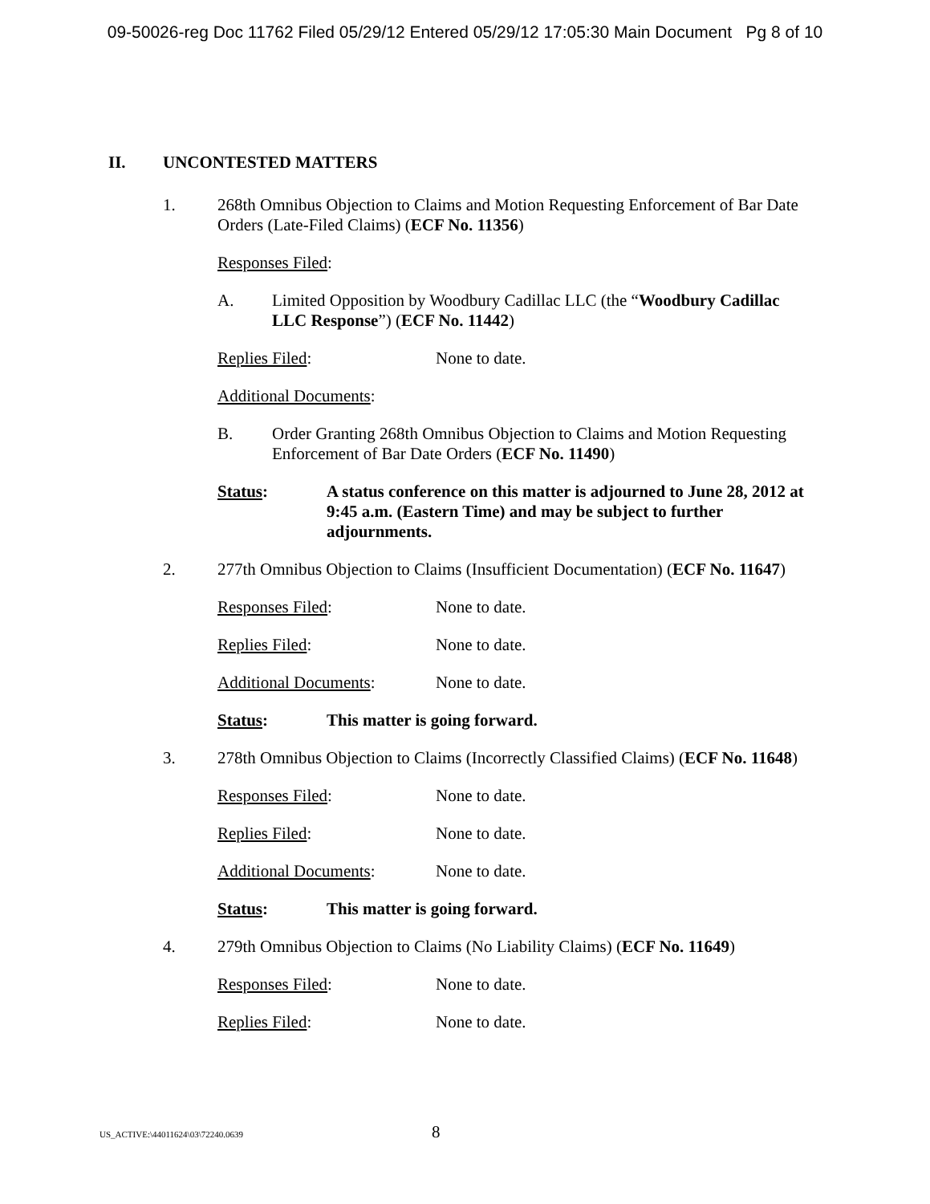09-50026-reg Doc 11762 Filed 05/29/12 Entered 05/29/12 17:05:30 Main Document Pg 8 of 10
II. UNCONTESTED MATTERS
1. 268th Omnibus Objection to Claims and Motion Requesting Enforcement of Bar Date Orders (Late-Filed Claims) (ECF No. 11356)
Responses Filed:
A. Limited Opposition by Woodbury Cadillac LLC (the “Woodbury Cadillac LLC Response”) (ECF No. 11442)
Replies Filed: None to date.
Additional Documents:
B. Order Granting 268th Omnibus Objection to Claims and Motion Requesting Enforcement of Bar Date Orders (ECF No. 11490)
Status: A status conference on this matter is adjourned to June 28, 2012 at 9:45 a.m. (Eastern Time) and may be subject to further adjournments.
2. 277th Omnibus Objection to Claims (Insufficient Documentation) (ECF No. 11647)
Responses Filed: None to date.
Replies Filed: None to date.
Additional Documents: None to date.
Status: This matter is going forward.
3. 278th Omnibus Objection to Claims (Incorrectly Classified Claims) (ECF No. 11648)
Responses Filed: None to date.
Replies Filed: None to date.
Additional Documents: None to date.
Status: This matter is going forward.
4. 279th Omnibus Objection to Claims (No Liability Claims) (ECF No. 11649)
Responses Filed: None to date.
Replies Filed: None to date.
US_ACTIVE:\44011624\03\72240.0639 8